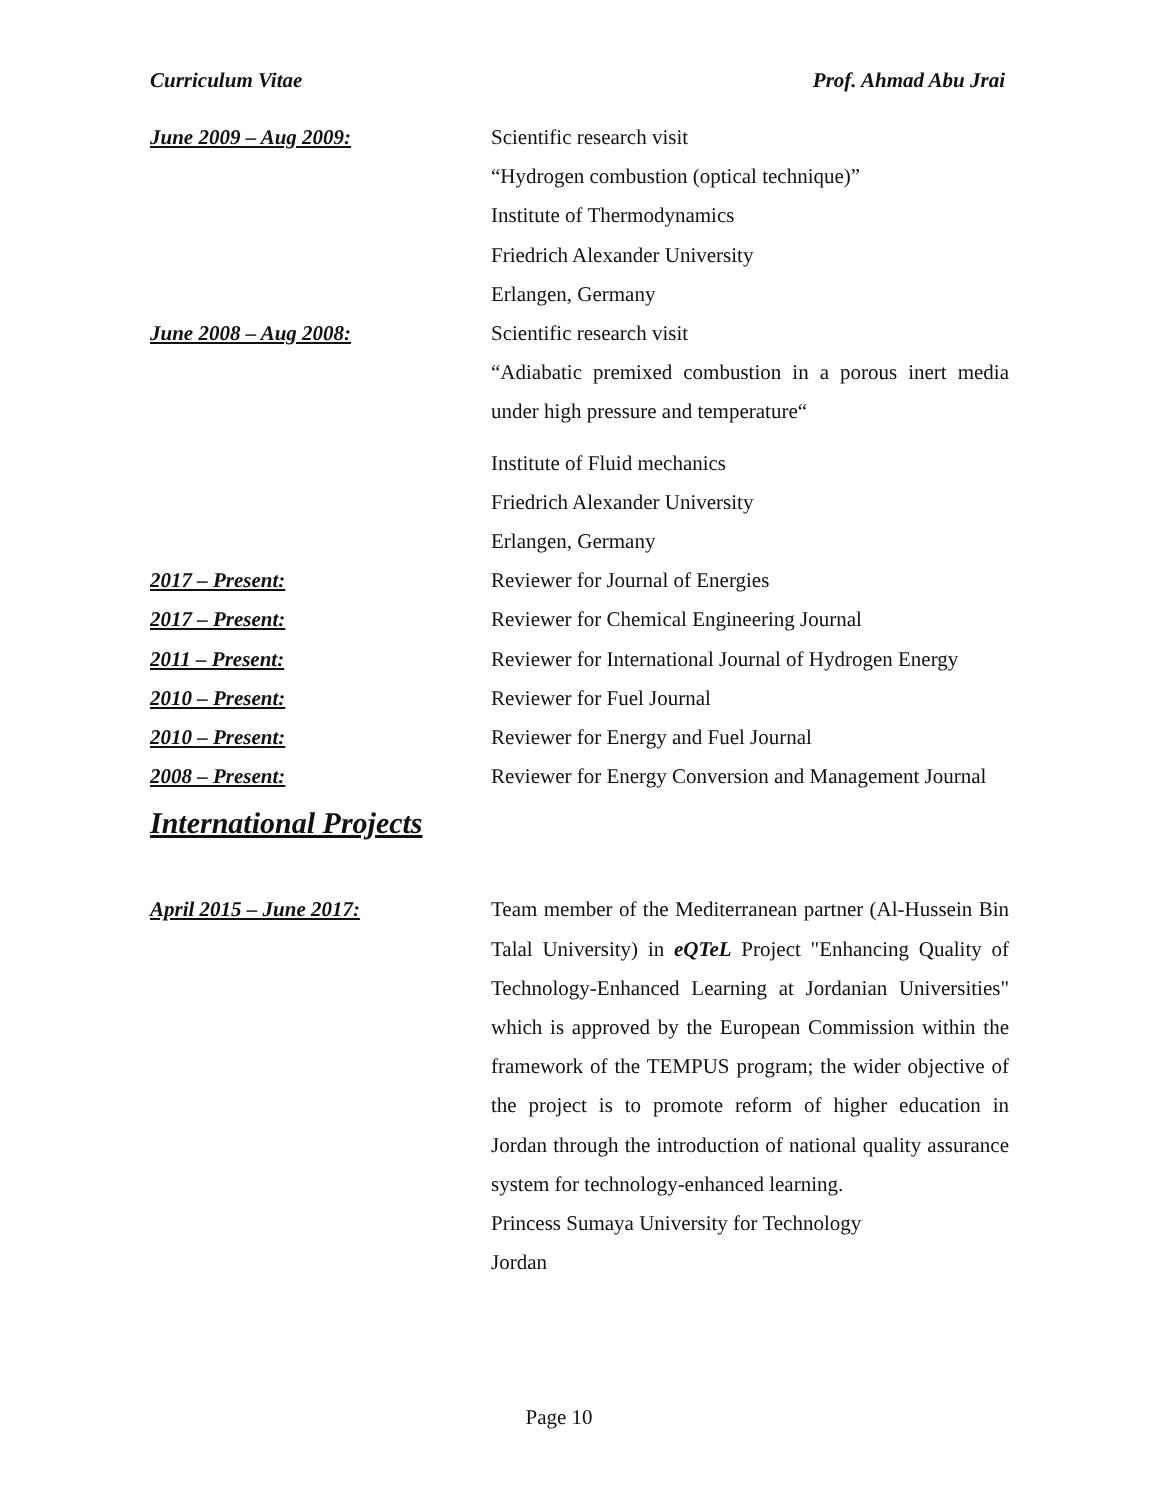Curriculum Vitae Prof. Ahmad Abu Jrai
June 2009 – Aug 2009: Scientific research visit
“Hydrogen combustion (optical technique)”
Institute of Thermodynamics
Friedrich Alexander University
Erlangen, Germany
June 2008 – Aug 2008: Scientific research visit
“Adiabatic premixed combustion in a porous inert media under high pressure and temperature“
Institute of Fluid mechanics
Friedrich Alexander University
Erlangen, Germany
2017 – Present: Reviewer for Journal of Energies
2017 – Present: Reviewer for Chemical Engineering Journal
2011 – Present: Reviewer for International Journal of Hydrogen Energy
2010 – Present: Reviewer for Fuel Journal
2010 – Present: Reviewer for Energy and Fuel Journal
2008 – Present: Reviewer for Energy Conversion and Management Journal
International Projects
April 2015 – June 2017: Team member of the Mediterranean partner (Al-Hussein Bin Talal University) in eQTeL Project "Enhancing Quality of Technology-Enhanced Learning at Jordanian Universities" which is approved by the European Commission within the framework of the TEMPUS program; the wider objective of the project is to promote reform of higher education in Jordan through the introduction of national quality assurance system for technology-enhanced learning.
Princess Sumaya University for Technology
Jordan
Page 10